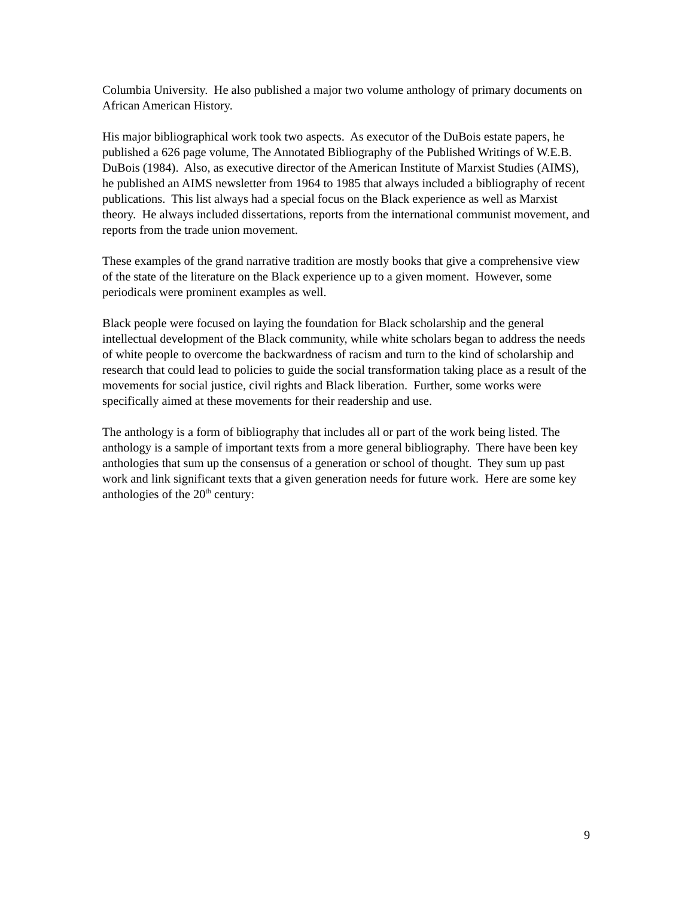Columbia University. He also published a major two volume anthology of primary documents on African American History.
His major bibliographical work took two aspects. As executor of the DuBois estate papers, he published a 626 page volume, The Annotated Bibliography of the Published Writings of W.E.B. DuBois (1984). Also, as executive director of the American Institute of Marxist Studies (AIMS), he published an AIMS newsletter from 1964 to 1985 that always included a bibliography of recent publications. This list always had a special focus on the Black experience as well as Marxist theory. He always included dissertations, reports from the international communist movement, and reports from the trade union movement.
These examples of the grand narrative tradition are mostly books that give a comprehensive view of the state of the literature on the Black experience up to a given moment. However, some periodicals were prominent examples as well.
Black people were focused on laying the foundation for Black scholarship and the general intellectual development of the Black community, while white scholars began to address the needs of white people to overcome the backwardness of racism and turn to the kind of scholarship and research that could lead to policies to guide the social transformation taking place as a result of the movements for social justice, civil rights and Black liberation. Further, some works were specifically aimed at these movements for their readership and use.
The anthology is a form of bibliography that includes all or part of the work being listed. The anthology is a sample of important texts from a more general bibliography. There have been key anthologies that sum up the consensus of a generation or school of thought. They sum up past work and link significant texts that a given generation needs for future work. Here are some key anthologies of the 20<sup>th</sup> century:
9